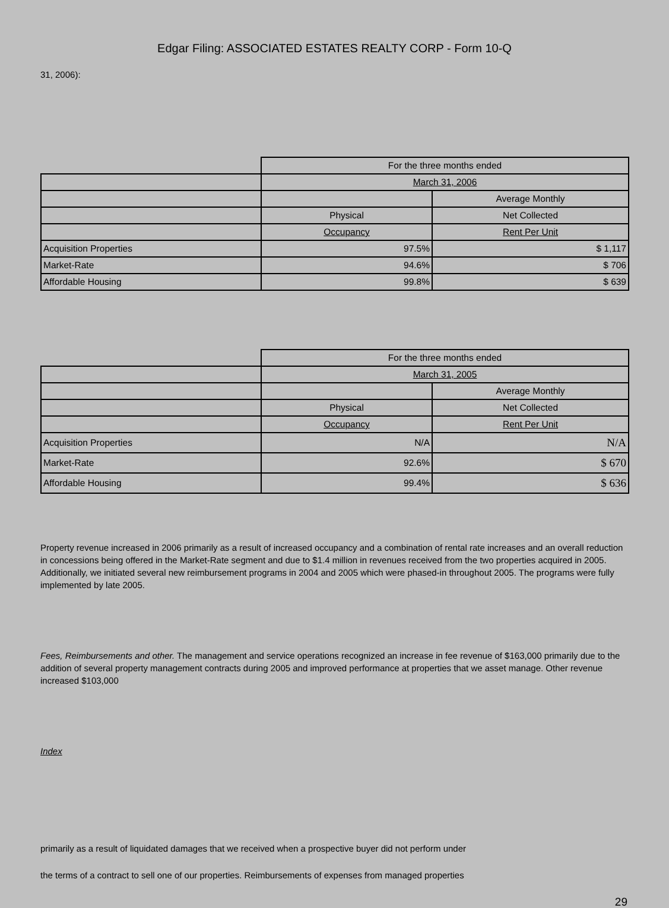Edgar Filing: ASSOCIATED ESTATES REALTY CORP - Form 10-Q
31, 2006):
| | For the three months ended | |
| | March 31, 2006 | |
| | | Average Monthly |
| | Physical | Net Collected |
| | Occupancy | Rent Per Unit |
| Acquisition Properties | 97.5% | $ 1,117 |
| Market-Rate | 94.6% | $ 706 |
| Affordable Housing | 99.8% | $ 639 |
| | For the three months ended | |
| | March 31, 2005 | |
| | | Average Monthly |
| | Physical | Net Collected |
| | Occupancy | Rent Per Unit |
| Acquisition Properties | N/A | N/A |
| Market-Rate | 92.6% | $ 670 |
| Affordable Housing | 99.4% | $ 636 |
Property revenue increased in 2006 primarily as a result of increased occupancy and a combination of rental rate increases and an overall reduction in concessions being offered in the Market-Rate segment and due to $1.4 million in revenues received from the two properties acquired in 2005. Additionally, we initiated several new reimbursement programs in 2004 and 2005 which were phased-in throughout 2005. The programs were fully implemented by late 2005.
Fees, Reimbursements and other. The management and service operations recognized an increase in fee revenue of $163,000 primarily due to the addition of several property management contracts during 2005 and improved performance at properties that we asset manage. Other revenue increased $103,000
Index
primarily as a result of liquidated damages that we received when a prospective buyer did not perform under
the terms of a contract to sell one of our properties. Reimbursements of expenses from managed properties
29